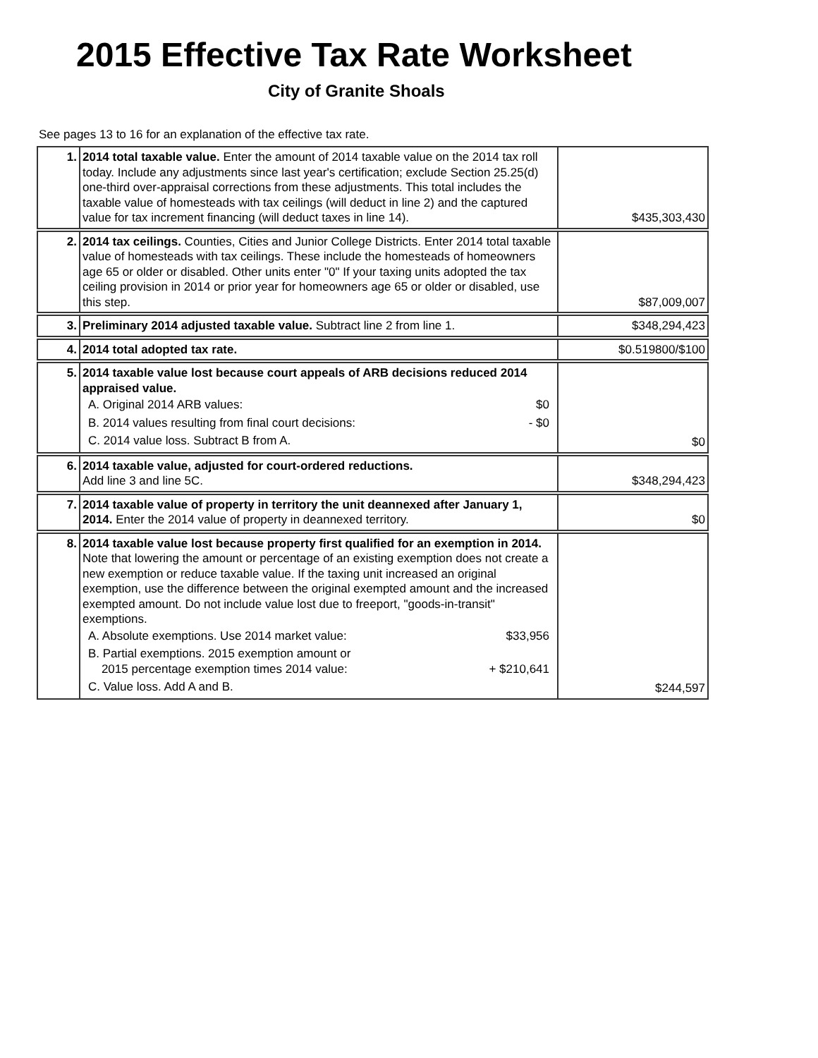2015 Effective Tax Rate Worksheet
City of Granite Shoals
See pages 13 to 16 for an explanation of the effective tax rate.
| 1. | 2014 total taxable value. Enter the amount of 2014 taxable value on the 2014 tax roll today. Include any adjustments since last year's certification; exclude Section 25.25(d) one-third over-appraisal corrections from these adjustments. This total includes the taxable value of homesteads with tax ceilings (will deduct in line 2) and the captured value for tax increment financing (will deduct taxes in line 14). | $435,303,430 |
| 2. | 2014 tax ceilings. Counties, Cities and Junior College Districts. Enter 2014 total taxable value of homesteads with tax ceilings. These include the homesteads of homeowners age 65 or older or disabled. Other units enter "0" If your taxing units adopted the tax ceiling provision in 2014 or prior year for homeowners age 65 or older or disabled, use this step. | $87,009,007 |
| 3. | Preliminary 2014 adjusted taxable value. Subtract line 2 from line 1. | $348,294,423 |
| 4. | 2014 total adopted tax rate. | $0.519800/$100 |
| 5. | 2014 taxable value lost because court appeals of ARB decisions reduced 2014 appraised value. A. Original 2014 ARB values: $0 B. 2014 values resulting from final court decisions: - $0 C. 2014 value loss. Subtract B from A. | $0 |
| 6. | 2014 taxable value, adjusted for court-ordered reductions. Add line 3 and line 5C. | $348,294,423 |
| 7. | 2014 taxable value of property in territory the unit deannexed after January 1, 2014. Enter the 2014 value of property in deannexed territory. | $0 |
| 8. | 2014 taxable value lost because property first qualified for an exemption in 2014. Note that lowering the amount or percentage of an existing exemption does not create a new exemption or reduce taxable value. If the taxing unit increased an original exemption, use the difference between the original exempted amount and the increased exempted amount. Do not include value lost due to freeport, "goods-in-transit" exemptions. A. Absolute exemptions. Use 2014 market value: $33,956 B. Partial exemptions. 2015 exemption amount or 2015 percentage exemption times 2014 value: + $210,641 C. Value loss. Add A and B. | $244,597 |